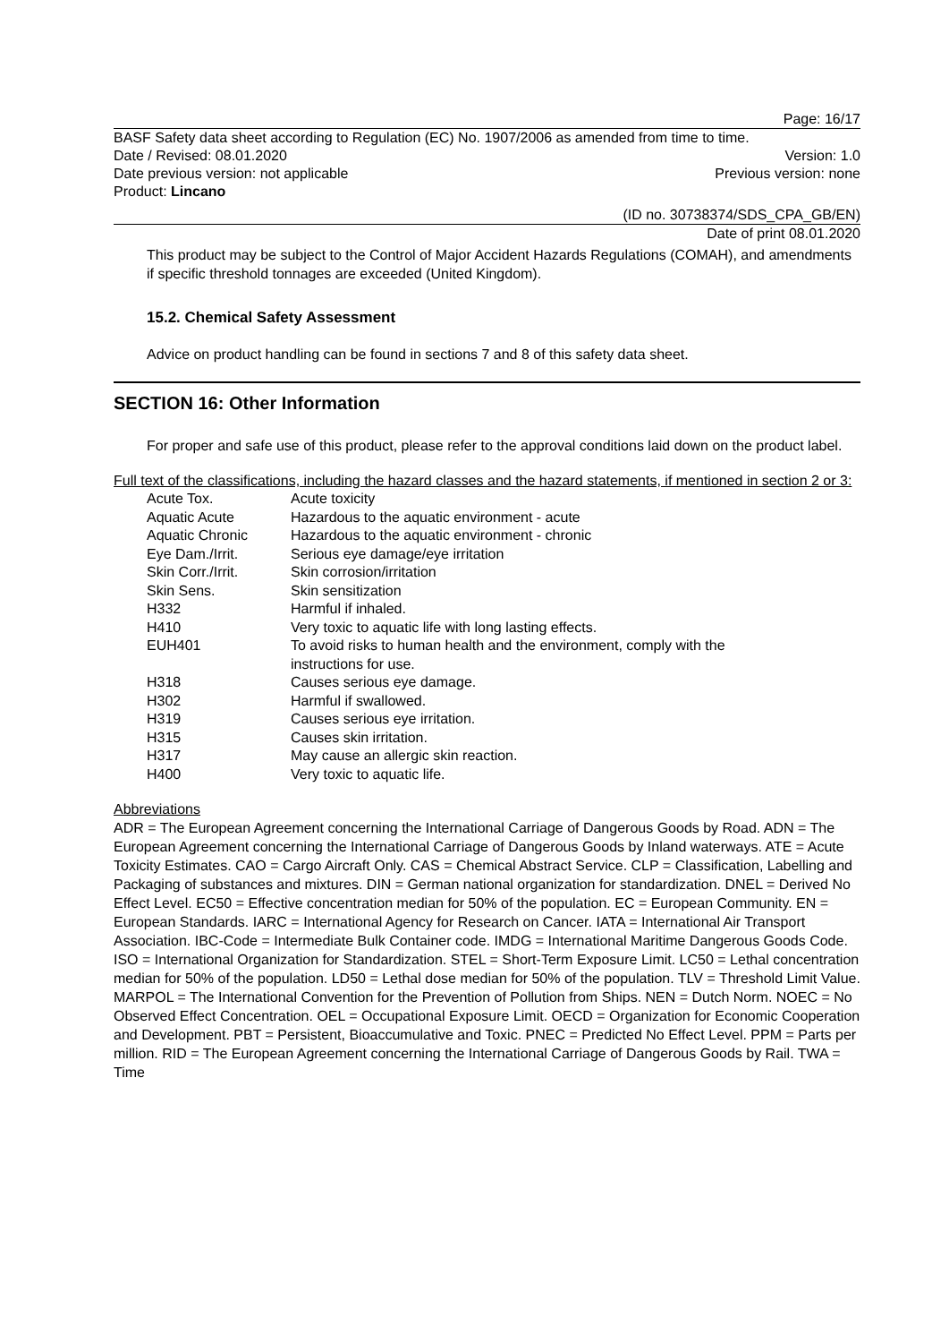Page: 16/17
BASF Safety data sheet according to Regulation (EC) No. 1907/2006 as amended from time to time.
Date / Revised: 08.01.2020 Version: 1.0
Date previous version: not applicable Previous version: none
Product: Lincano
(ID no. 30738374/SDS_CPA_GB/EN)
Date of print 08.01.2020
This product may be subject to the Control of Major Accident Hazards Regulations (COMAH), and amendments if specific threshold tonnages are exceeded (United Kingdom).
15.2. Chemical Safety Assessment
Advice on product handling can be found in sections 7 and 8 of this safety data sheet.
SECTION 16: Other Information
For proper and safe use of this product, please refer to the approval conditions laid down on the product label.
Full text of the classifications, including the hazard classes and the hazard statements, if mentioned in section 2 or 3:
| Acute Tox. | Acute toxicity |
| Aquatic Acute | Hazardous to the aquatic environment - acute |
| Aquatic Chronic | Hazardous to the aquatic environment - chronic |
| Eye Dam./Irrit. | Serious eye damage/eye irritation |
| Skin Corr./Irrit. | Skin corrosion/irritation |
| Skin Sens. | Skin sensitization |
| H332 | Harmful if inhaled. |
| H410 | Very toxic to aquatic life with long lasting effects. |
| EUH401 | To avoid risks to human health and the environment, comply with the instructions for use. |
| H318 | Causes serious eye damage. |
| H302 | Harmful if swallowed. |
| H319 | Causes serious eye irritation. |
| H315 | Causes skin irritation. |
| H317 | May cause an allergic skin reaction. |
| H400 | Very toxic to aquatic life. |
Abbreviations
ADR = The European Agreement concerning the International Carriage of Dangerous Goods by Road. ADN = The European Agreement concerning the International Carriage of Dangerous Goods by Inland waterways. ATE = Acute Toxicity Estimates. CAO = Cargo Aircraft Only. CAS = Chemical Abstract Service. CLP = Classification, Labelling and Packaging of substances and mixtures. DIN = German national organization for standardization. DNEL = Derived No Effect Level. EC50 = Effective concentration median for 50% of the population. EC = European Community. EN = European Standards. IARC = International Agency for Research on Cancer. IATA = International Air Transport Association. IBC-Code = Intermediate Bulk Container code. IMDG = International Maritime Dangerous Goods Code. ISO = International Organization for Standardization. STEL = Short-Term Exposure Limit. LC50 = Lethal concentration median for 50% of the population. LD50 = Lethal dose median for 50% of the population. TLV = Threshold Limit Value. MARPOL = The International Convention for the Prevention of Pollution from Ships. NEN = Dutch Norm. NOEC = No Observed Effect Concentration. OEL = Occupational Exposure Limit. OECD = Organization for Economic Cooperation and Development. PBT = Persistent, Bioaccumulative and Toxic. PNEC = Predicted No Effect Level. PPM = Parts per million. RID = The European Agreement concerning the International Carriage of Dangerous Goods by Rail. TWA = Time